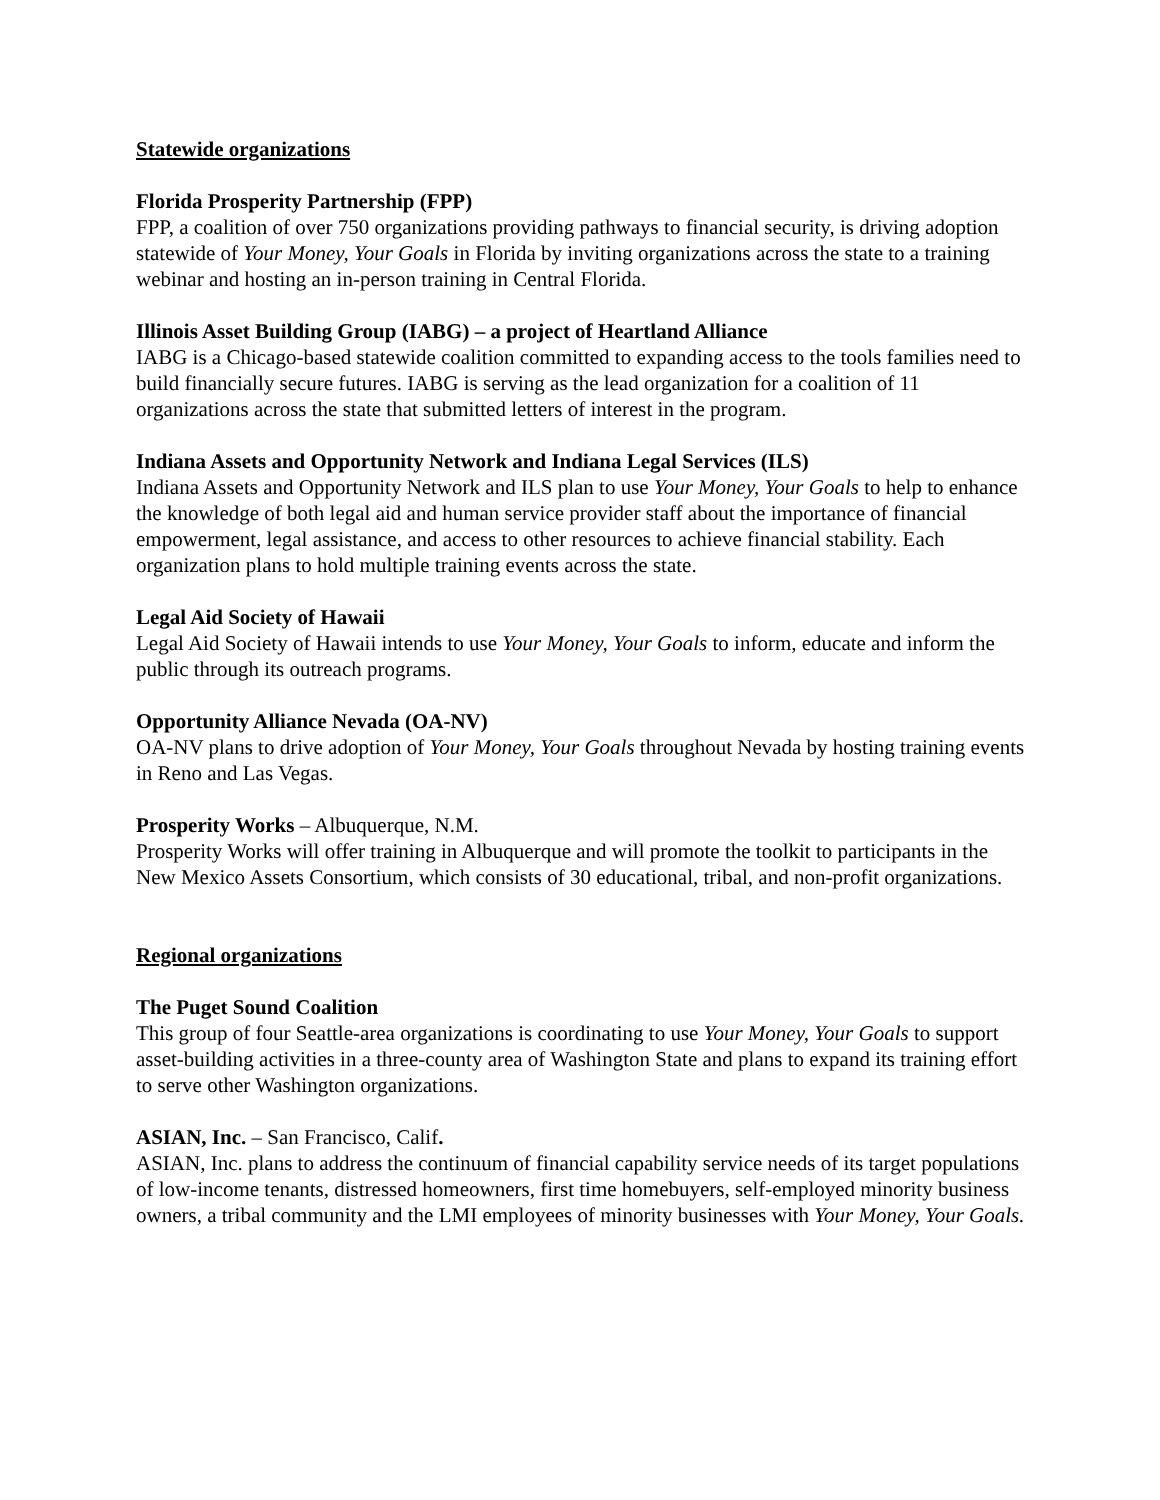Statewide organizations
Florida Prosperity Partnership (FPP)
FPP, a coalition of over 750 organizations providing pathways to financial security, is driving adoption statewide of Your Money, Your Goals in Florida by inviting organizations across the state to a training webinar and hosting an in-person training in Central Florida.
Illinois Asset Building Group (IABG) – a project of Heartland Alliance
IABG is a Chicago-based statewide coalition committed to expanding access to the tools families need to build financially secure futures. IABG is serving as the lead organization for a coalition of 11 organizations across the state that submitted letters of interest in the program.
Indiana Assets and Opportunity Network and Indiana Legal Services (ILS)
Indiana Assets and Opportunity Network and ILS plan to use Your Money, Your Goals to help to enhance the knowledge of both legal aid and human service provider staff about the importance of financial empowerment, legal assistance, and access to other resources to achieve financial stability. Each organization plans to hold multiple training events across the state.
Legal Aid Society of Hawaii
Legal Aid Society of Hawaii intends to use Your Money, Your Goals to inform, educate and inform the public through its outreach programs.
Opportunity Alliance Nevada (OA-NV)
OA-NV plans to drive adoption of Your Money, Your Goals throughout Nevada by hosting training events in Reno and Las Vegas.
Prosperity Works – Albuquerque, N.M.
Prosperity Works will offer training in Albuquerque and will promote the toolkit to participants in the New Mexico Assets Consortium, which consists of 30 educational, tribal, and non-profit organizations.
Regional organizations
The Puget Sound Coalition
This group of four Seattle-area organizations is coordinating to use Your Money, Your Goals to support asset-building activities in a three-county area of Washington State and plans to expand its training effort to serve other Washington organizations.
ASIAN, Inc. – San Francisco, Calif.
ASIAN, Inc. plans to address the continuum of financial capability service needs of its target populations of low-income tenants, distressed homeowners, first time homebuyers, self-employed minority business owners, a tribal community and the LMI employees of minority businesses with Your Money, Your Goals.